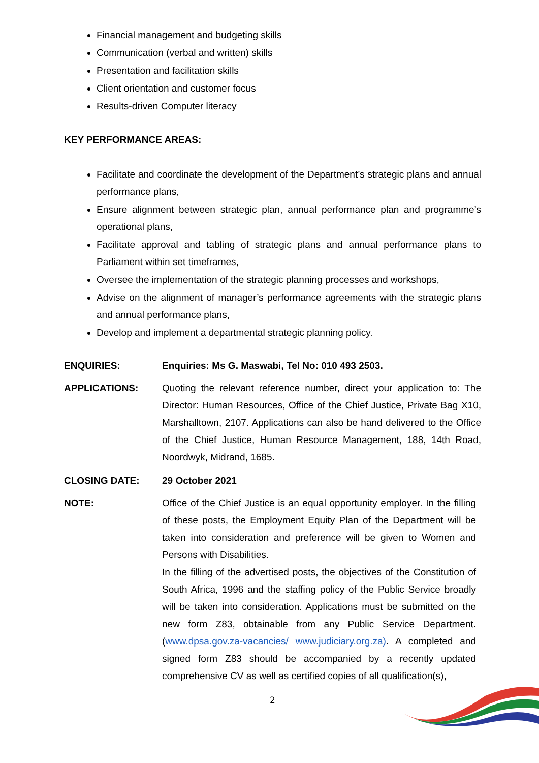Financial management and budgeting skills
Communication (verbal and written) skills
Presentation and facilitation skills
Client orientation and customer focus
Results-driven Computer literacy
KEY PERFORMANCE AREAS:
Facilitate and coordinate the development of the Department’s strategic plans and annual performance plans,
Ensure alignment between strategic plan, annual performance plan and programme’s operational plans,
Facilitate approval and tabling of strategic plans and annual performance plans to Parliament within set timeframes,
Oversee the implementation of the strategic planning processes and workshops,
Advise on the alignment of manager’s performance agreements with the strategic plans and annual performance plans,
Develop and implement a departmental strategic planning policy.
ENQUIRIES: Enquiries: Ms G. Maswabi, Tel No: 010 493 2503.
APPLICATIONS: Quoting the relevant reference number, direct your application to: The Director: Human Resources, Office of the Chief Justice, Private Bag X10, Marshalltown, 2107. Applications can also be hand delivered to the Office of the Chief Justice, Human Resource Management, 188, 14th Road, Noordwyk, Midrand, 1685.
CLOSING DATE: 29 October 2021
NOTE: Office of the Chief Justice is an equal opportunity employer. In the filling of these posts, the Employment Equity Plan of the Department will be taken into consideration and preference will be given to Women and Persons with Disabilities.
In the filling of the advertised posts, the objectives of the Constitution of South Africa, 1996 and the staffing policy of the Public Service broadly will be taken into consideration. Applications must be submitted on the new form Z83, obtainable from any Public Service Department. (www.dpsa.gov.za-vacancies/ www.judiciary.org.za). A completed and signed form Z83 should be accompanied by a recently updated comprehensive CV as well as certified copies of all qualification(s),
2